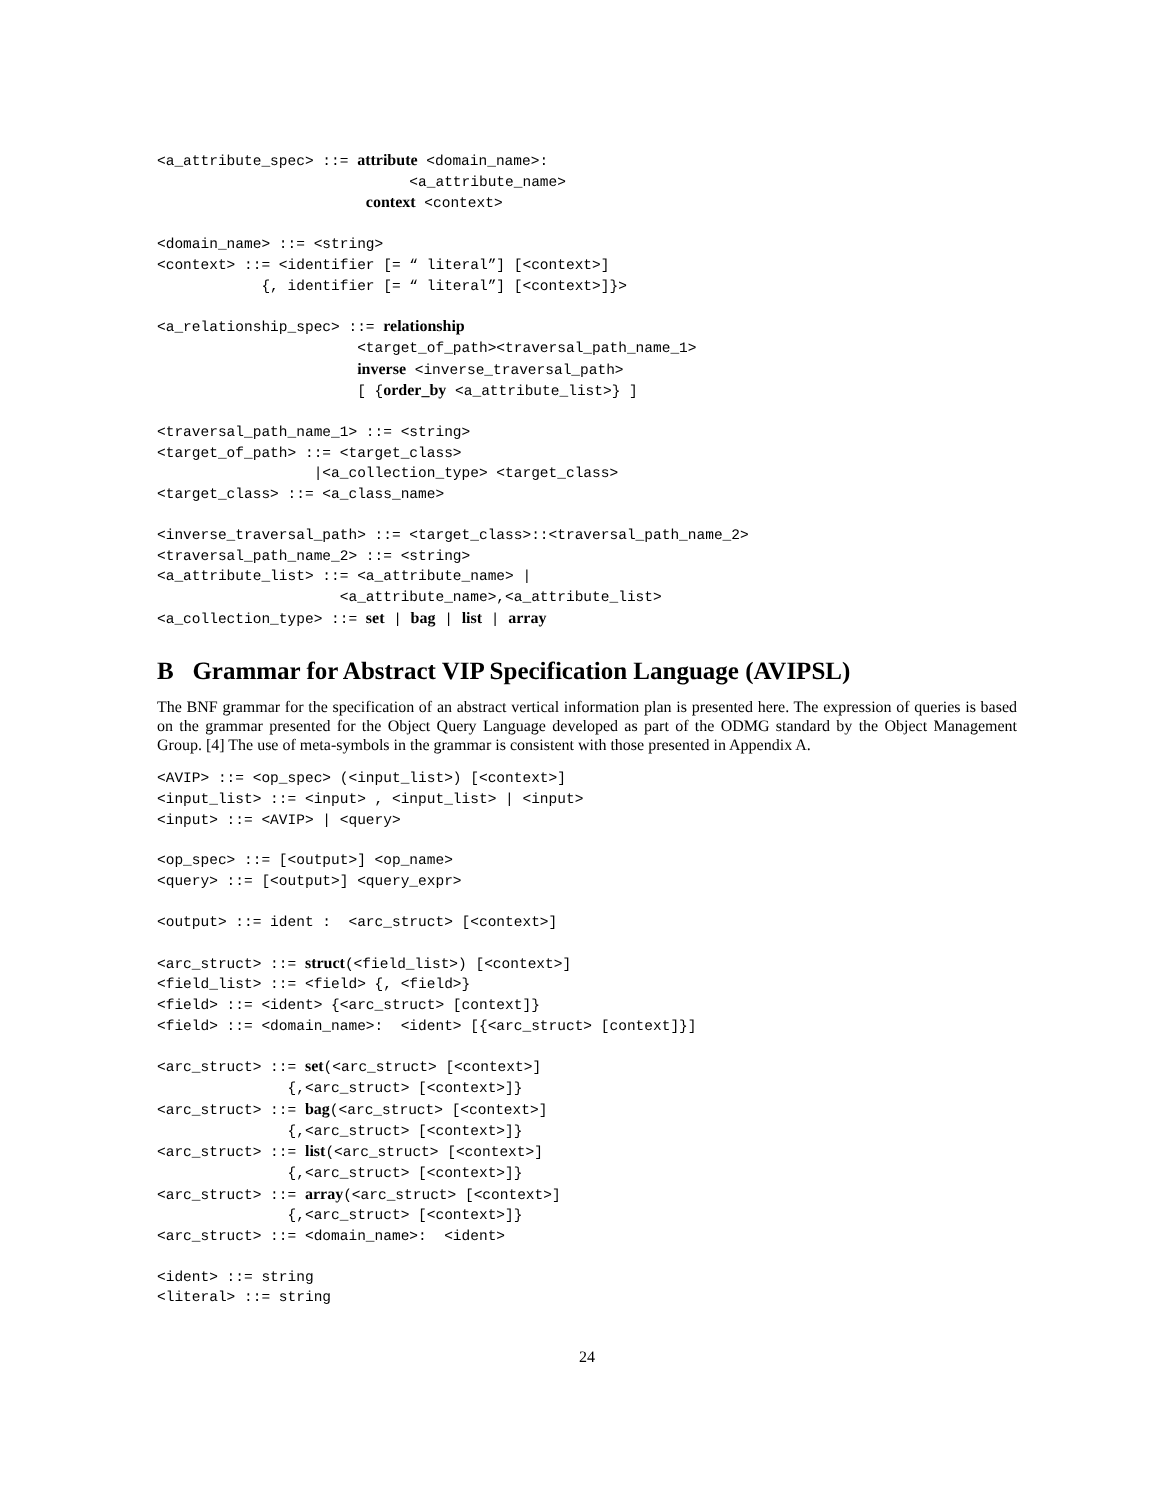<a_attribute_spec> ::= attribute <domain_name>:
                             <a_attribute_name>
                        context <context>
<domain_name> ::= <string>
<context> ::= <identifier [= “ literal”] [<context>]
            {, identifier [= “ literal”] [<context>]}>
<a_relationship_spec> ::= relationship
                       <target_of_path><traversal_path_name_1>
                       inverse <inverse_traversal_path>
                       [ {order_by <a_attribute_list>} ]
<traversal_path_name_1> ::= <string>
<target_of_path> ::= <target_class>
                  |<a_collection_type> <target_class>
<target_class> ::= <a_class_name>
<inverse_traversal_path> ::= <target_class>::<traversal_path_name_2>
<traversal_path_name_2> ::= <string>
<a_attribute_list> ::= <a_attribute_name> |
                     <a_attribute_name>,<a_attribute_list>
<a_collection_type> ::= set | bag | list | array
B Grammar for Abstract VIP Specification Language (AVIPSL)
The BNF grammar for the specification of an abstract vertical information plan is presented here. The expression of queries is based on the grammar presented for the Object Query Language developed as part of the ODMG standard by the Object Management Group. [4] The use of meta-symbols in the grammar is consistent with those presented in Appendix A.
<AVIP> ::= <op_spec> (<input_list>) [<context>]
<input_list> ::= <input> , <input_list> | <input>
<input> ::= <AVIP> | <query>
<op_spec> ::= [<output>] <op_name>
<query> ::= [<output>] <query_expr>
<output> ::= ident :  <arc_struct> [<context>]
<arc_struct> ::= struct(<field_list>) [<context>]
<field_list> ::= <field> {, <field>}
<field> ::= <ident> {<arc_struct> [context]}
<field> ::= <domain_name>:  <ident> [{<arc_struct> [context]}]
<arc_struct> ::= set(<arc_struct> [<context>]
               {,<arc_struct> [<context>]}
<arc_struct> ::= bag(<arc_struct> [<context>]
               {,<arc_struct> [<context>]}
<arc_struct> ::= list(<arc_struct> [<context>]
               {,<arc_struct> [<context>]}
<arc_struct> ::= array(<arc_struct> [<context>]
               {,<arc_struct> [<context>]}
<arc_struct> ::= <domain_name>:  <ident>
<ident> ::= string
<literal> ::= string
24